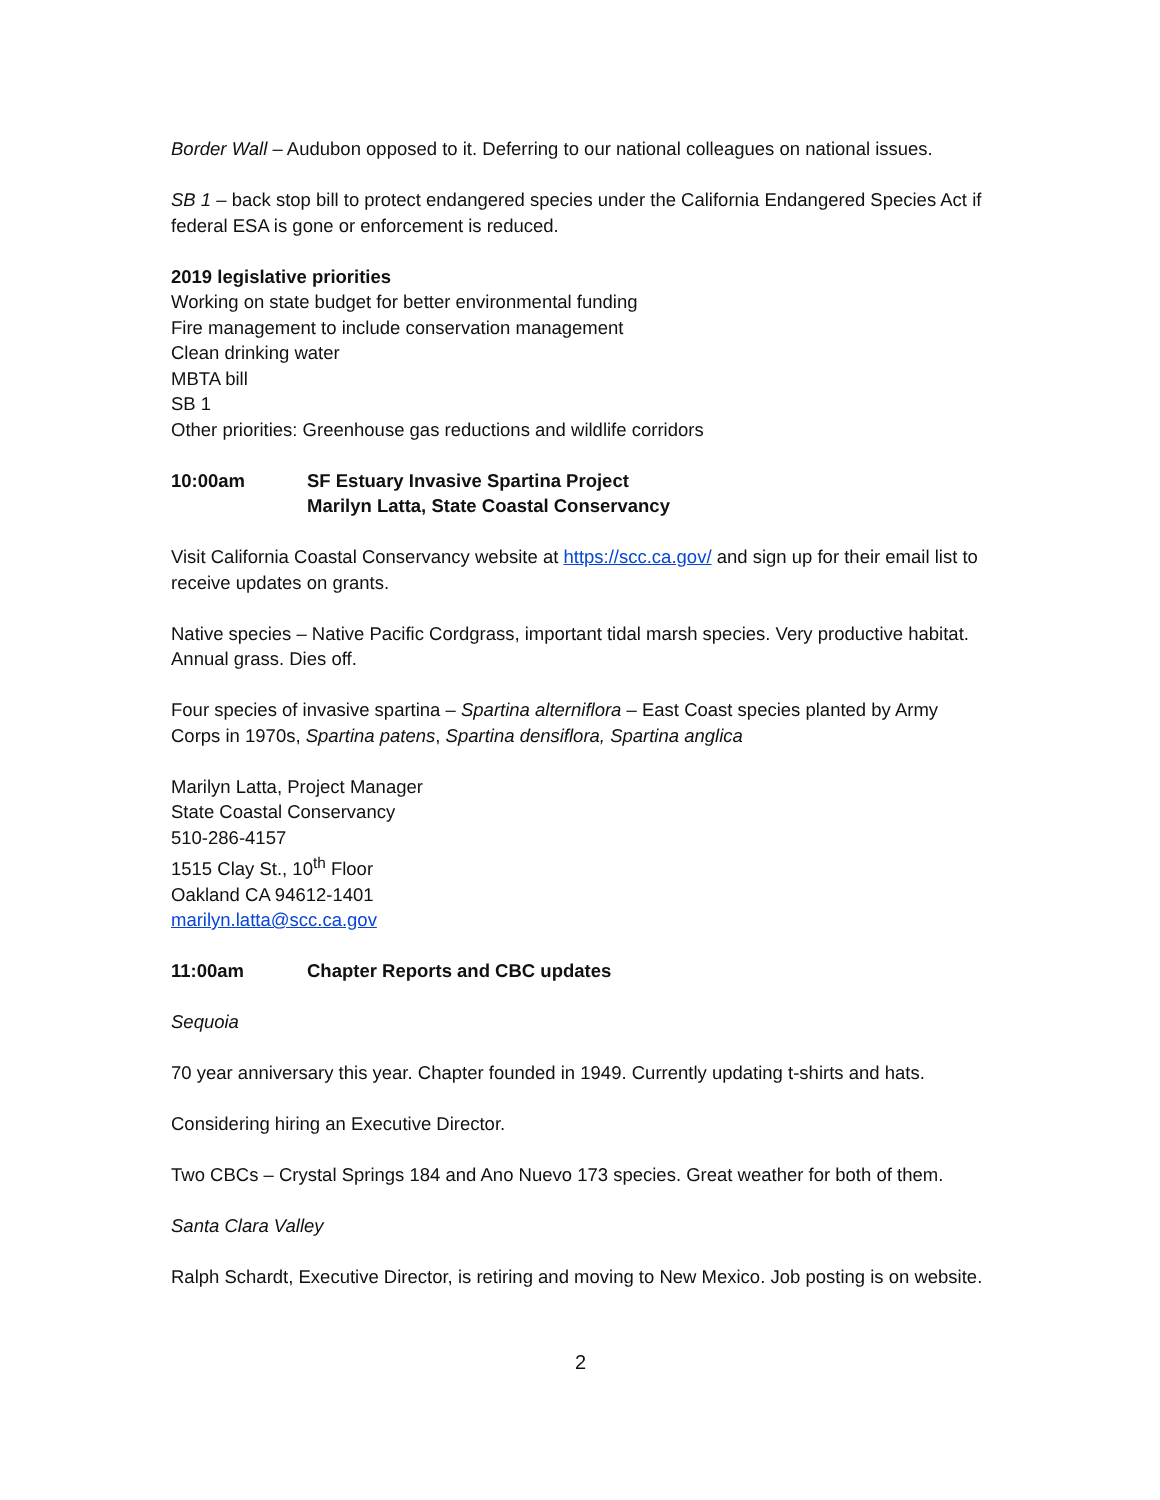Border Wall – Audubon opposed to it. Deferring to our national colleagues on national issues.
SB 1 – back stop bill to protect endangered species under the California Endangered Species Act if federal ESA is gone or enforcement is reduced.
2019 legislative priorities
Working on state budget for better environmental funding
Fire management to include conservation management
Clean drinking water
MBTA bill
SB 1
Other priorities: Greenhouse gas reductions and wildlife corridors
10:00am SF Estuary Invasive Spartina Project
Marilyn Latta, State Coastal Conservancy
Visit California Coastal Conservancy website at https://scc.ca.gov/ and sign up for their email list to receive updates on grants.
Native species – Native Pacific Cordgrass, important tidal marsh species. Very productive habitat. Annual grass. Dies off.
Four species of invasive spartina – Spartina alterniflora – East Coast species planted by Army Corps in 1970s, Spartina patens, Spartina densiflora, Spartina anglica
Marilyn Latta, Project Manager
State Coastal Conservancy
510-286-4157
1515 Clay St., 10<sup>th</sup> Floor
Oakland CA 94612-1401
marilyn.latta@scc.ca.gov
11:00am Chapter Reports and CBC updates
Sequoia
70 year anniversary this year. Chapter founded in 1949. Currently updating t-shirts and hats.
Considering hiring an Executive Director.
Two CBCs – Crystal Springs 184 and Ano Nuevo 173 species. Great weather for both of them.
Santa Clara Valley
Ralph Schardt, Executive Director, is retiring and moving to New Mexico. Job posting is on website.
2